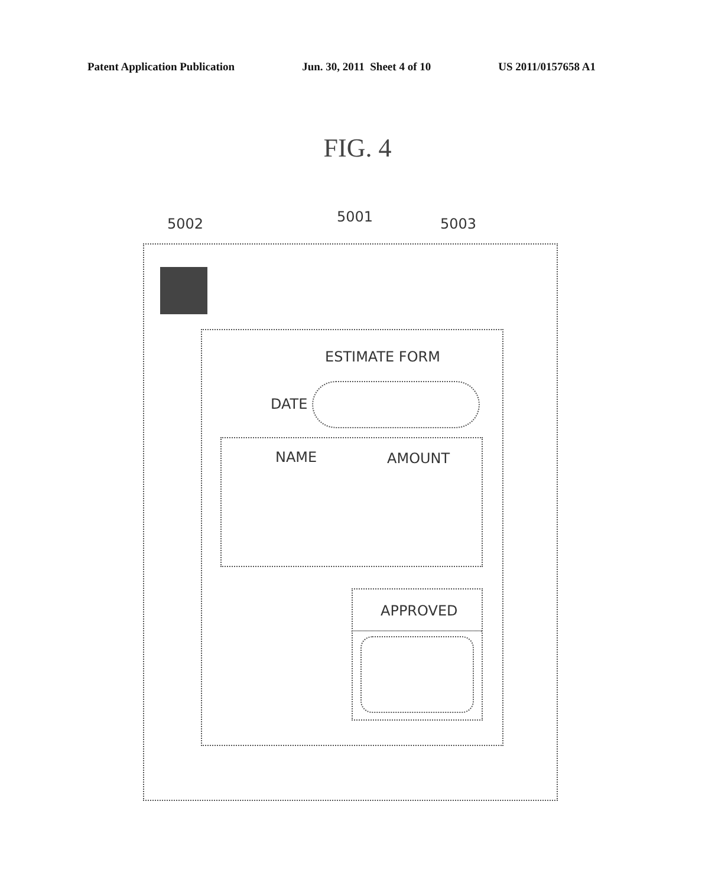Patent Application Publication Jun. 30, 2011 Sheet 4 of 10 US 2011/0157658 A1
FIG. 4
5002 5001 5003
ESTIMATE FORM
DATE
NAME AMOUNT
APPROVED